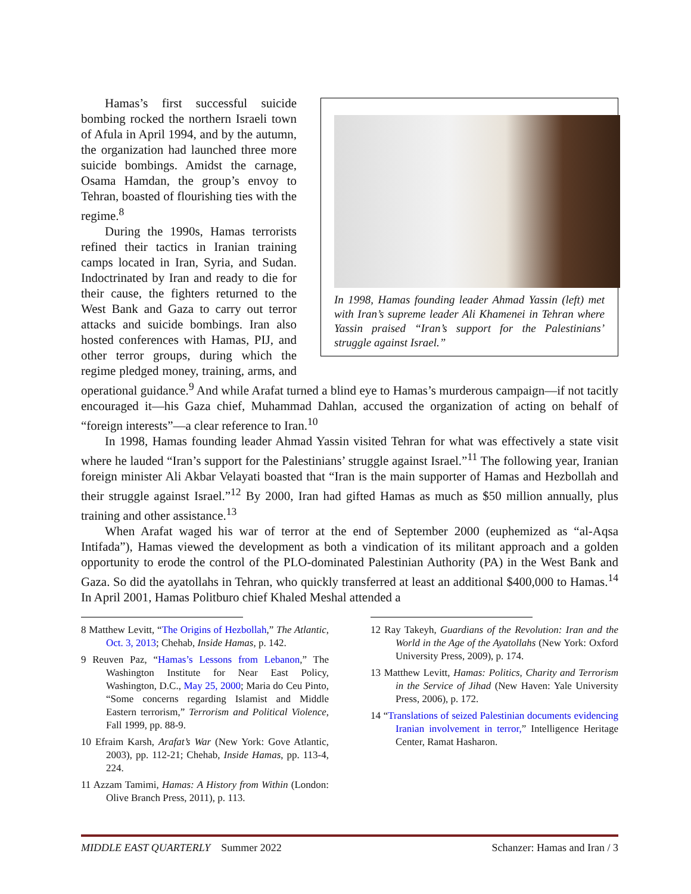In 1998, Hamas founding leader Ahmad Yassin (left) met with Iran’s supreme leader Ali Khamenei in Tehran where Yassin praised “Iran’s support for the Palestinians’ struggle against Israel.”
Hamas’s first successful suicide bombing rocked the northern Israeli town of Afula in April 1994, and by the autumn, the organization had launched three more suicide bombings. Amidst the carnage, Osama Hamdan, the group’s envoy to Tehran, boasted of flourishing ties with the regime.<sup>8</sup>
During the 1990s, Hamas terrorists refined their tactics in Iranian training camps located in Iran, Syria, and Sudan. Indoctrinated by Iran and ready to die for their cause, the fighters returned to the West Bank and Gaza to carry out terror attacks and suicide bombings. Iran also hosted conferences with Hamas, PIJ, and other terror groups, during which the regime pledged money, training, arms, and operational guidance.<sup>9</sup> And while Arafat turned a blind eye to Hamas’s murderous campaign—if not tacitly encouraged it—his Gaza chief, Muhammad Dahlan, accused the organization of acting on behalf of “foreign interests”—a clear reference to Iran.<sup>10</sup>
In 1998, Hamas founding leader Ahmad Yassin visited Tehran for what was effectively a state visit where he lauded “Iran’s support for the Palestinians’ struggle against Israel.”<sup>11</sup> The following year, Iranian foreign minister Ali Akbar Velayati boasted that “Iran is the main supporter of Hamas and Hezbollah and their struggle against Israel.”<sup>12</sup> By 2000, Iran had gifted Hamas as much as $50 million annually, plus training and other assistance.<sup>13</sup>
When Arafat waged his war of terror at the end of September 2000 (euphemized as “al-Aqsa Intifada”), Hamas viewed the development as both a vindication of its militant approach and a golden opportunity to erode the control of the PLO-dominated Palestinian Authority (PA) in the West Bank and Gaza. So did the ayatollahs in Tehran, who quickly transferred at least an additional $400,000 to Hamas.<sup>14</sup> In April 2001, Hamas Politburo chief Khaled Meshal attended a
8 Matthew Levitt, “The Origins of Hezbollah,” The Atlantic, Oct. 3, 2013; Chehab, Inside Hamas, p. 142.
9 Reuven Paz, “Hamas’s Lessons from Lebanon,” The Washington Institute for Near East Policy, Washington, D.C., May 25, 2000; Maria do Ceu Pinto, “Some concerns regarding Islamist and Middle Eastern terrorism,” Terrorism and Political Violence, Fall 1999, pp. 88-9.
10 Efraim Karsh, Arafat’s War (New York: Gove Atlantic, 2003), pp. 112-21; Chehab, Inside Hamas, pp. 113-4, 224.
11 Azzam Tamimi, Hamas: A History from Within (London: Olive Branch Press, 2011), p. 113.
12 Ray Takeyh, Guardians of the Revolution: Iran and the World in the Age of the Ayatollahs (New York: Oxford University Press, 2009), p. 174.
13 Matthew Levitt, Hamas: Politics, Charity and Terrorism in the Service of Jihad (New Haven: Yale University Press, 2006), p. 172.
14 “Translations of seized Palestinian documents evidencing Iranian involvement in terror,” Intelligence Heritage Center, Ramat Hasharon.
MIDDLE EAST QUARTERLY Summer 2022 Schanzer: Hamas and Iran / 3